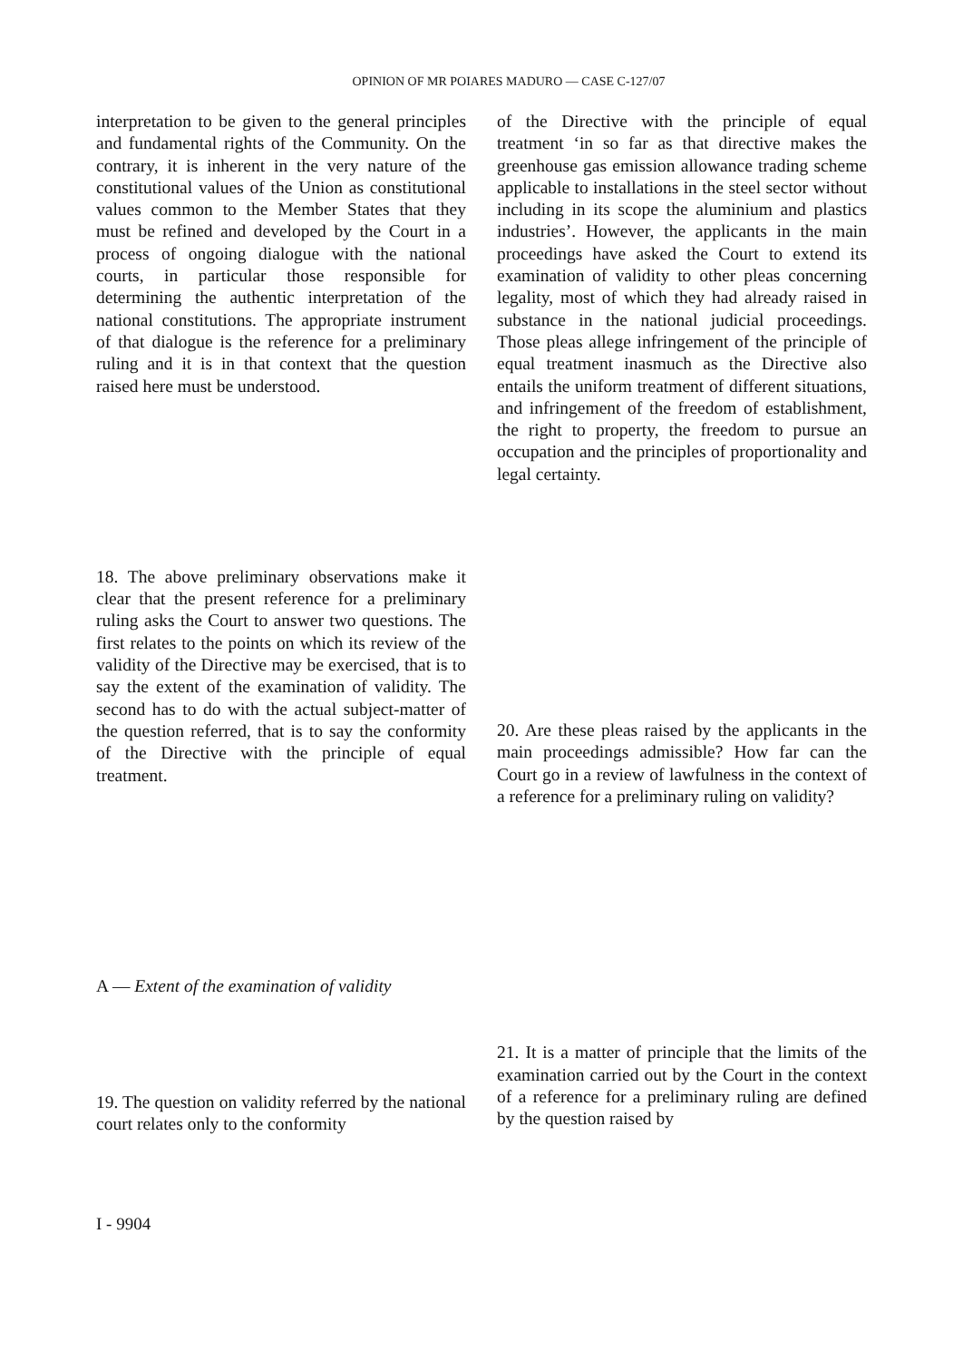OPINION OF MR POIARES MADURO — CASE C-127/07
interpretation to be given to the general principles and fundamental rights of the Community. On the contrary, it is inherent in the very nature of the constitutional values of the Union as constitutional values common to the Member States that they must be refined and developed by the Court in a process of ongoing dialogue with the national courts, in particular those responsible for determining the authentic interpretation of the national constitutions. The appropriate instrument of that dialogue is the reference for a preliminary ruling and it is in that context that the question raised here must be understood.
18. The above preliminary observations make it clear that the present reference for a preliminary ruling asks the Court to answer two questions. The first relates to the points on which its review of the validity of the Directive may be exercised, that is to say the extent of the examination of validity. The second has to do with the actual subject-matter of the question referred, that is to say the conformity of the Directive with the principle of equal treatment.
A — Extent of the examination of validity
19. The question on validity referred by the national court relates only to the conformity
of the Directive with the principle of equal treatment ‘in so far as that directive makes the greenhouse gas emission allowance trading scheme applicable to installations in the steel sector without including in its scope the aluminium and plastics industries’. However, the applicants in the main proceedings have asked the Court to extend its examination of validity to other pleas concerning legality, most of which they had already raised in substance in the national judicial proceedings. Those pleas allege infringement of the principle of equal treatment inasmuch as the Directive also entails the uniform treatment of different situations, and infringement of the freedom of establishment, the right to property, the freedom to pursue an occupation and the principles of proportionality and legal certainty.
20. Are these pleas raised by the applicants in the main proceedings admissible? How far can the Court go in a review of lawfulness in the context of a reference for a preliminary ruling on validity?
21. It is a matter of principle that the limits of the examination carried out by the Court in the context of a reference for a preliminary ruling are defined by the question raised by
I - 9904